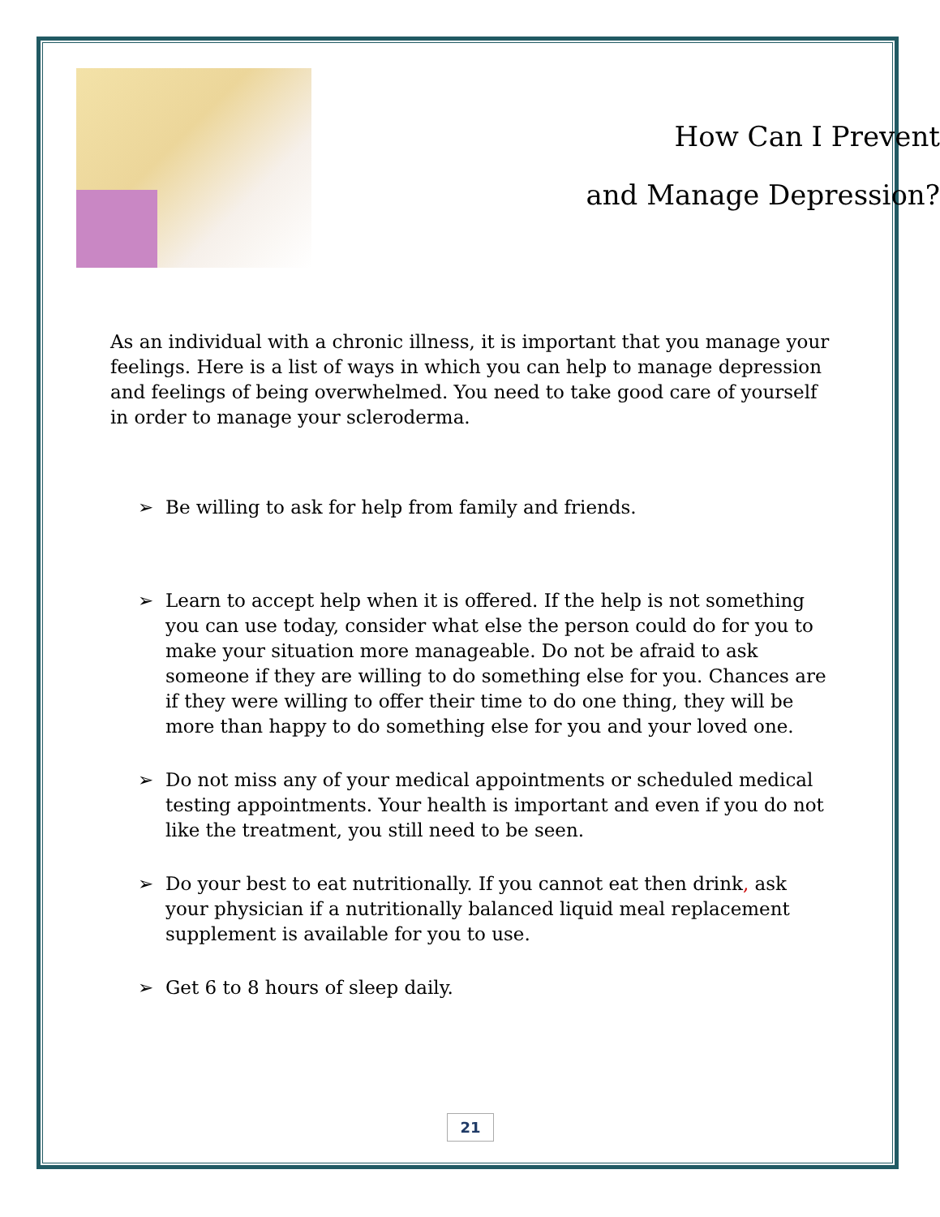How Can I Prevent
and Manage Depression?
As an individual with a chronic illness, it is important that you manage your feelings. Here is a list of ways in which you can help to manage depression and feelings of being overwhelmed. You need to take good care of yourself in order to manage your scleroderma.
➢ Be willing to ask for help from family and friends.
➢ Learn to accept help when it is offered. If the help is not something you can use today, consider what else the person could do for you to make your situation more manageable. Do not be afraid to ask someone if they are willing to do something else for you. Chances are if they were willing to offer their time to do one thing, they will be more than happy to do something else for you and your loved one.
➢ Do not miss any of your medical appointments or scheduled medical testing appointments. Your health is important and even if you do not like the treatment, you still need to be seen.
➢ Do your best to eat nutritionally. If you cannot eat then drink, ask your physician if a nutritionally balanced liquid meal replacement supplement is available for you to use.
➢ Get 6 to 8 hours of sleep daily.
21